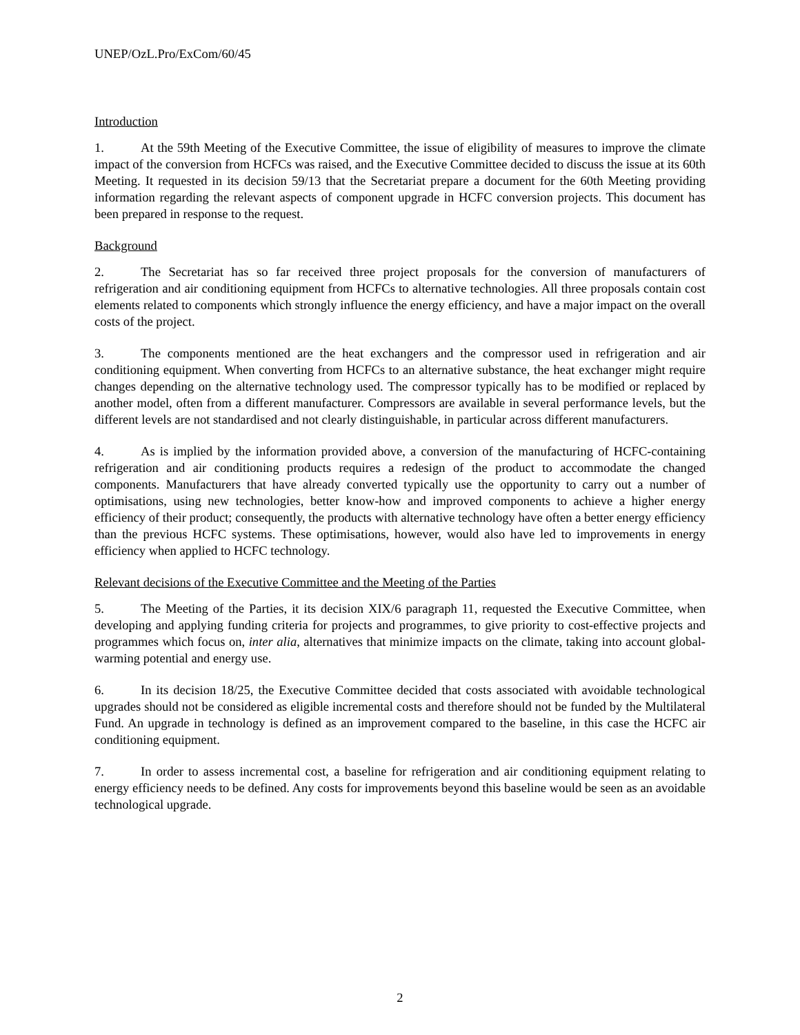UNEP/OzL.Pro/ExCom/60/45
Introduction
1. At the 59th Meeting of the Executive Committee, the issue of eligibility of measures to improve the climate impact of the conversion from HCFCs was raised, and the Executive Committee decided to discuss the issue at its 60th Meeting. It requested in its decision 59/13 that the Secretariat prepare a document for the 60th Meeting providing information regarding the relevant aspects of component upgrade in HCFC conversion projects. This document has been prepared in response to the request.
Background
2. The Secretariat has so far received three project proposals for the conversion of manufacturers of refrigeration and air conditioning equipment from HCFCs to alternative technologies. All three proposals contain cost elements related to components which strongly influence the energy efficiency, and have a major impact on the overall costs of the project.
3. The components mentioned are the heat exchangers and the compressor used in refrigeration and air conditioning equipment. When converting from HCFCs to an alternative substance, the heat exchanger might require changes depending on the alternative technology used. The compressor typically has to be modified or replaced by another model, often from a different manufacturer. Compressors are available in several performance levels, but the different levels are not standardised and not clearly distinguishable, in particular across different manufacturers.
4. As is implied by the information provided above, a conversion of the manufacturing of HCFC-containing refrigeration and air conditioning products requires a redesign of the product to accommodate the changed components. Manufacturers that have already converted typically use the opportunity to carry out a number of optimisations, using new technologies, better know-how and improved components to achieve a higher energy efficiency of their product; consequently, the products with alternative technology have often a better energy efficiency than the previous HCFC systems. These optimisations, however, would also have led to improvements in energy efficiency when applied to HCFC technology.
Relevant decisions of the Executive Committee and the Meeting of the Parties
5. The Meeting of the Parties, it its decision XIX/6 paragraph 11, requested the Executive Committee, when developing and applying funding criteria for projects and programmes, to give priority to cost-effective projects and programmes which focus on, inter alia, alternatives that minimize impacts on the climate, taking into account global-warming potential and energy use.
6. In its decision 18/25, the Executive Committee decided that costs associated with avoidable technological upgrades should not be considered as eligible incremental costs and therefore should not be funded by the Multilateral Fund. An upgrade in technology is defined as an improvement compared to the baseline, in this case the HCFC air conditioning equipment.
7. In order to assess incremental cost, a baseline for refrigeration and air conditioning equipment relating to energy efficiency needs to be defined. Any costs for improvements beyond this baseline would be seen as an avoidable technological upgrade.
2